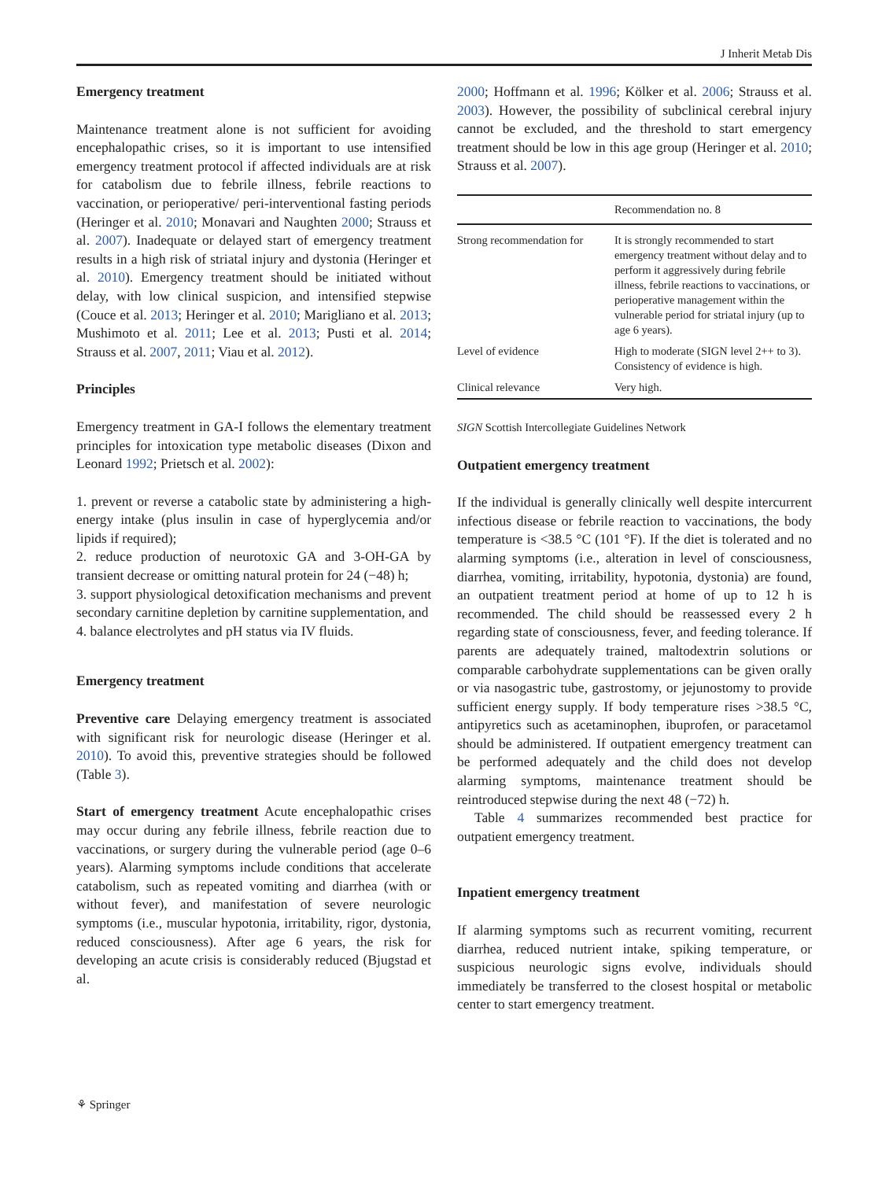J Inherit Metab Dis
Emergency treatment
Maintenance treatment alone is not sufficient for avoiding encephalopathic crises, so it is important to use intensified emergency treatment protocol if affected individuals are at risk for catabolism due to febrile illness, febrile reactions to vaccination, or perioperative/ peri-interventional fasting periods (Heringer et al. 2010; Monavari and Naughten 2000; Strauss et al. 2007). Inadequate or delayed start of emergency treatment results in a high risk of striatal injury and dystonia (Heringer et al. 2010). Emergency treatment should be initiated without delay, with low clinical suspicion, and intensified stepwise (Couce et al. 2013; Heringer et al. 2010; Marigliano et al. 2013; Mushimoto et al. 2011; Lee et al. 2013; Pusti et al. 2014; Strauss et al. 2007, 2011; Viau et al. 2012).
Principles
Emergency treatment in GA-I follows the elementary treatment principles for intoxication type metabolic diseases (Dixon and Leonard 1992; Prietsch et al. 2002):
1. prevent or reverse a catabolic state by administering a high-energy intake (plus insulin in case of hyperglycemia and/or lipids if required);
2. reduce production of neurotoxic GA and 3-OH-GA by transient decrease or omitting natural protein for 24 (−48) h;
3. support physiological detoxification mechanisms and prevent secondary carnitine depletion by carnitine supplementation, and
4. balance electrolytes and pH status via IV fluids.
Emergency treatment
Preventive care Delaying emergency treatment is associated with significant risk for neurologic disease (Heringer et al. 2010). To avoid this, preventive strategies should be followed (Table 3).
Start of emergency treatment Acute encephalopathic crises may occur during any febrile illness, febrile reaction due to vaccinations, or surgery during the vulnerable period (age 0–6 years). Alarming symptoms include conditions that accelerate catabolism, such as repeated vomiting and diarrhea (with or without fever), and manifestation of severe neurologic symptoms (i.e., muscular hypotonia, irritability, rigor, dystonia, reduced consciousness). After age 6 years, the risk for developing an acute crisis is considerably reduced (Bjugstad et al.
2000; Hoffmann et al. 1996; Kölker et al. 2006; Strauss et al. 2003). However, the possibility of subclinical cerebral injury cannot be excluded, and the threshold to start emergency treatment should be low in this age group (Heringer et al. 2010; Strauss et al. 2007).
| | Recommendation no. 8 |
| --- | --- |
| Strong recommendation for | It is strongly recommended to start emergency treatment without delay and to perform it aggressively during febrile illness, febrile reactions to vaccinations, or perioperative management within the vulnerable period for striatal injury (up to age 6 years). |
| Level of evidence | High to moderate (SIGN level 2++ to 3). Consistency of evidence is high. |
| Clinical relevance | Very high. |
SIGN Scottish Intercollegiate Guidelines Network
Outpatient emergency treatment
If the individual is generally clinically well despite intercurrent infectious disease or febrile reaction to vaccinations, the body temperature is <38.5 °C (101 °F). If the diet is tolerated and no alarming symptoms (i.e., alteration in level of consciousness, diarrhea, vomiting, irritability, hypotonia, dystonia) are found, an outpatient treatment period at home of up to 12 h is recommended. The child should be reassessed every 2 h regarding state of consciousness, fever, and feeding tolerance. If parents are adequately trained, maltodextrin solutions or comparable carbohydrate supplementations can be given orally or via nasogastric tube, gastrostomy, or jejunostomy to provide sufficient energy supply. If body temperature rises >38.5 °C, antipyretics such as acetaminophen, ibuprofen, or paracetamol should be administered. If outpatient emergency treatment can be performed adequately and the child does not develop alarming symptoms, maintenance treatment should be reintroduced stepwise during the next 48 (−72) h.
Table 4 summarizes recommended best practice for outpatient emergency treatment.
Inpatient emergency treatment
If alarming symptoms such as recurrent vomiting, recurrent diarrhea, reduced nutrient intake, spiking temperature, or suspicious neurologic signs evolve, individuals should immediately be transferred to the closest hospital or metabolic center to start emergency treatment.
⚘ Springer